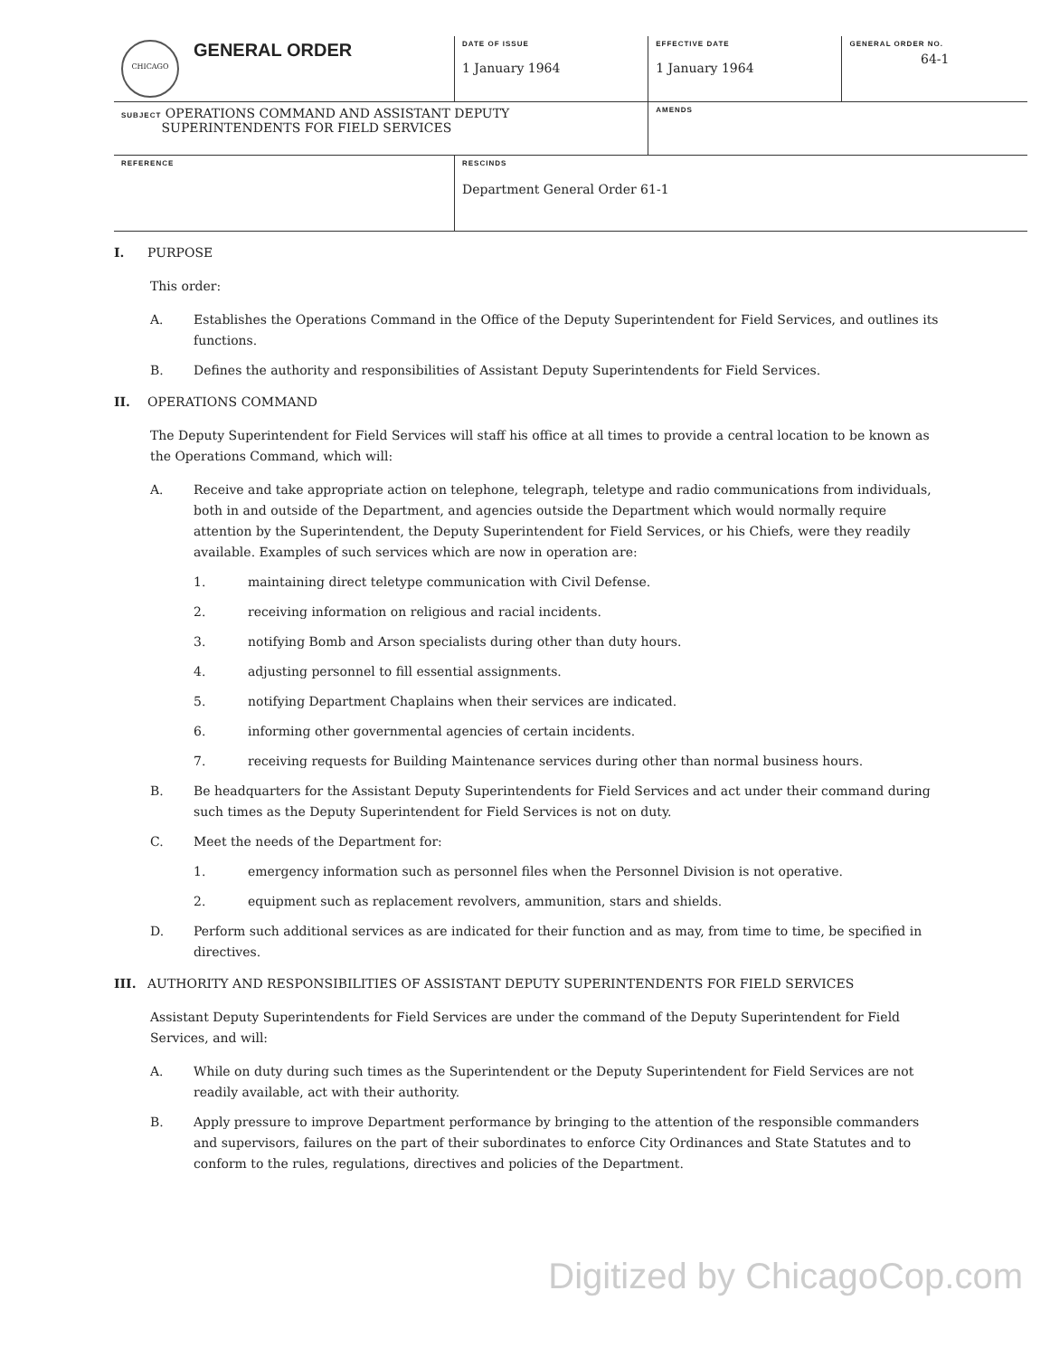| CHICAGO | GENERAL ORDER | DATE OF ISSUE 1 January 1964 | EFFECTIVE DATE 1 January 1964 | GENERAL ORDER NO. 64-1 |
| SUBJECT OPERATIONS COMMAND AND ASSISTANT DEPUTY SUPERINTENDENTS FOR FIELD SERVICES | | | AMENDS | |
| REFERENCE | | RESCINDS Department General Order 61-1 | | |
I. PURPOSE
This order:
A. Establishes the Operations Command in the Office of the Deputy Superintendent for Field Services, and outlines its functions.
B. Defines the authority and responsibilities of Assistant Deputy Superintendents for Field Services.
II. OPERATIONS COMMAND
The Deputy Superintendent for Field Services will staff his office at all times to provide a central location to be known as the Operations Command, which will:
A. Receive and take appropriate action on telephone, telegraph, teletype and radio communications from individuals, both in and outside of the Department, and agencies outside the Department which would normally require attention by the Superintendent, the Deputy Superintendent for Field Services, or his Chiefs, were they readily available. Examples of such services which are now in operation are:
1. maintaining direct teletype communication with Civil Defense.
2. receiving information on religious and racial incidents.
3. notifying Bomb and Arson specialists during other than duty hours.
4. adjusting personnel to fill essential assignments.
5. notifying Department Chaplains when their services are indicated.
6. informing other governmental agencies of certain incidents.
7. receiving requests for Building Maintenance services during other than normal business hours.
B. Be headquarters for the Assistant Deputy Superintendents for Field Services and act under their command during such times as the Deputy Superintendent for Field Services is not on duty.
C. Meet the needs of the Department for:
1. emergency information such as personnel files when the Personnel Division is not operative.
2. equipment such as replacement revolvers, ammunition, stars and shields.
D. Perform such additional services as are indicated for their function and as may, from time to time, be specified in directives.
III. AUTHORITY AND RESPONSIBILITIES OF ASSISTANT DEPUTY SUPERINTENDENTS FOR FIELD SERVICES
Assistant Deputy Superintendents for Field Services are under the command of the Deputy Superintendent for Field Services, and will:
A. While on duty during such times as the Superintendent or the Deputy Superintendent for Field Services are not readily available, act with their authority.
B. Apply pressure to improve Department performance by bringing to the attention of the responsible commanders and supervisors, failures on the part of their subordinates to enforce City Ordinances and State Statutes and to conform to the rules, regulations, directives and policies of the Department.
Digitized by ChicagoCop.com